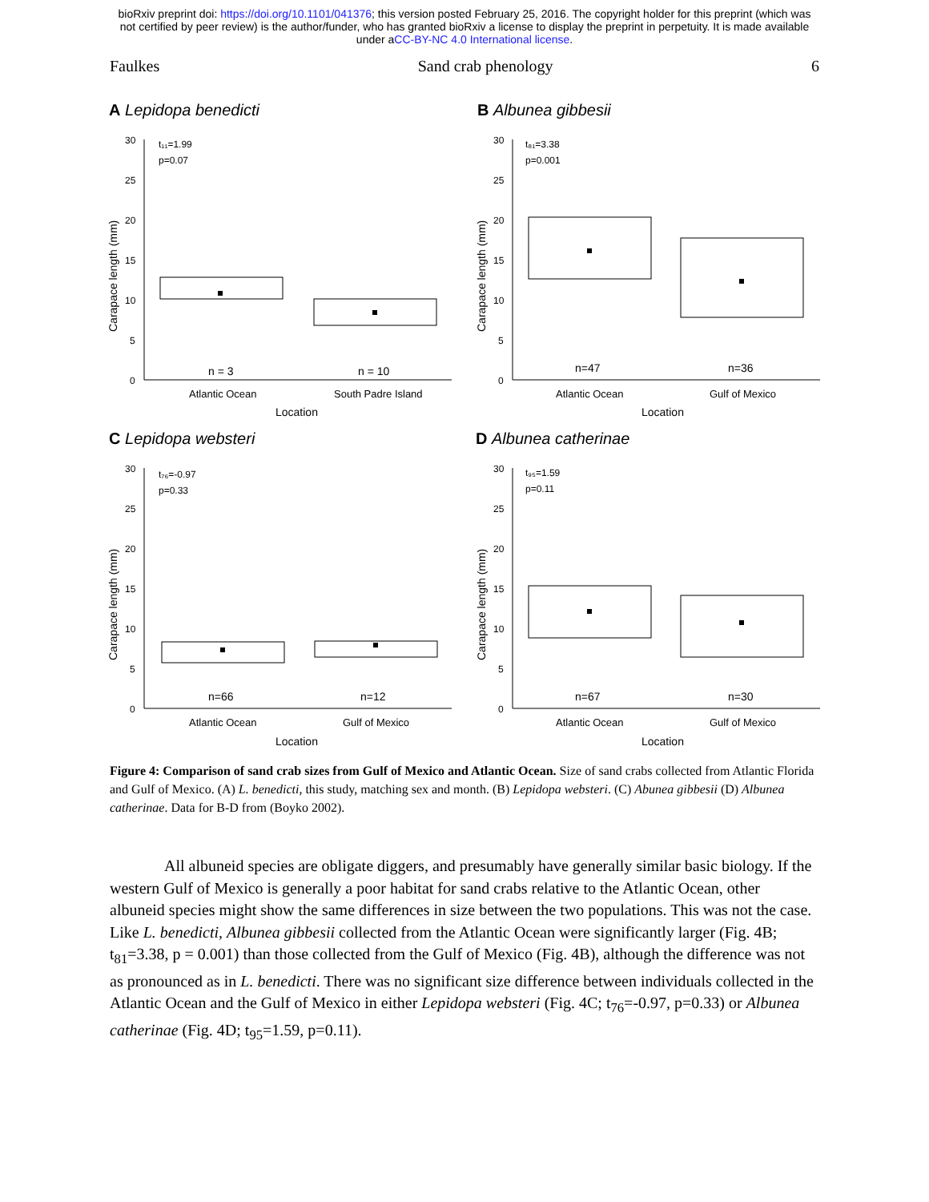bioRxiv preprint doi: https://doi.org/10.1101/041376; this version posted February 25, 2016. The copyright holder for this preprint (which was
not certified by peer review) is the author/funder, who has granted bioRxiv a license to display the preprint in perpetuity. It is made available
under aCC-BY-NC 4.0 International license.
Faulkes Sand crab phenology 6
A Lepidopa benedicti
30
25
20
15
10
5
0
Carapace length (mm)
t₁₁=1.99
p=0.07
n = 3
n = 10
Atlantic Ocean
South Padre Island
Location
B Albunea gibbesii
30
25
20
15
10
5
0
Carapace length (mm)
t₈₁=3.38
p=0.001
n=47
n=36
Atlantic Ocean
Gulf of Mexico
Location
C Lepidopa websteri
30
25
20
15
10
5
0
Carapace length (mm)
t₇₆=-0.97
p=0.33
n=66
n=12
Atlantic Ocean
Gulf of Mexico
Location
D Albunea catherinae
30
25
20
15
10
5
0
Carapace length (mm)
t₉₅=1.59
p=0.11
n=67
n=30
Atlantic Ocean
Gulf of Mexico
Location
Figure 4: Comparison of sand crab sizes from Gulf of Mexico and Atlantic Ocean. Size of sand crabs collected from Atlantic Florida and Gulf of Mexico. (A) L. benedicti, this study, matching sex and month. (B) Lepidopa websteri. (C) Abunea gibbesii (D) Albunea catherinae. Data for B-D from (Boyko 2002).
All albuneid species are obligate diggers, and presumably have generally similar basic biology. If the western Gulf of Mexico is generally a poor habitat for sand crabs relative to the Atlantic Ocean, other albuneid species might show the same differences in size between the two populations. This was not the case. Like L. benedicti, Albunea gibbesii collected from the Atlantic Ocean were significantly larger (Fig. 4B; t<sub>81</sub>=3.38, p = 0.001) than those collected from the Gulf of Mexico (Fig. 4B), although the difference was not as pronounced as in L. benedicti. There was no significant size difference between individuals collected in the Atlantic Ocean and the Gulf of Mexico in either Lepidopa websteri (Fig. 4C; t<sub>76</sub>=-0.97, p=0.33) or Albunea catherinae (Fig. 4D; t<sub>95</sub>=1.59, p=0.11).